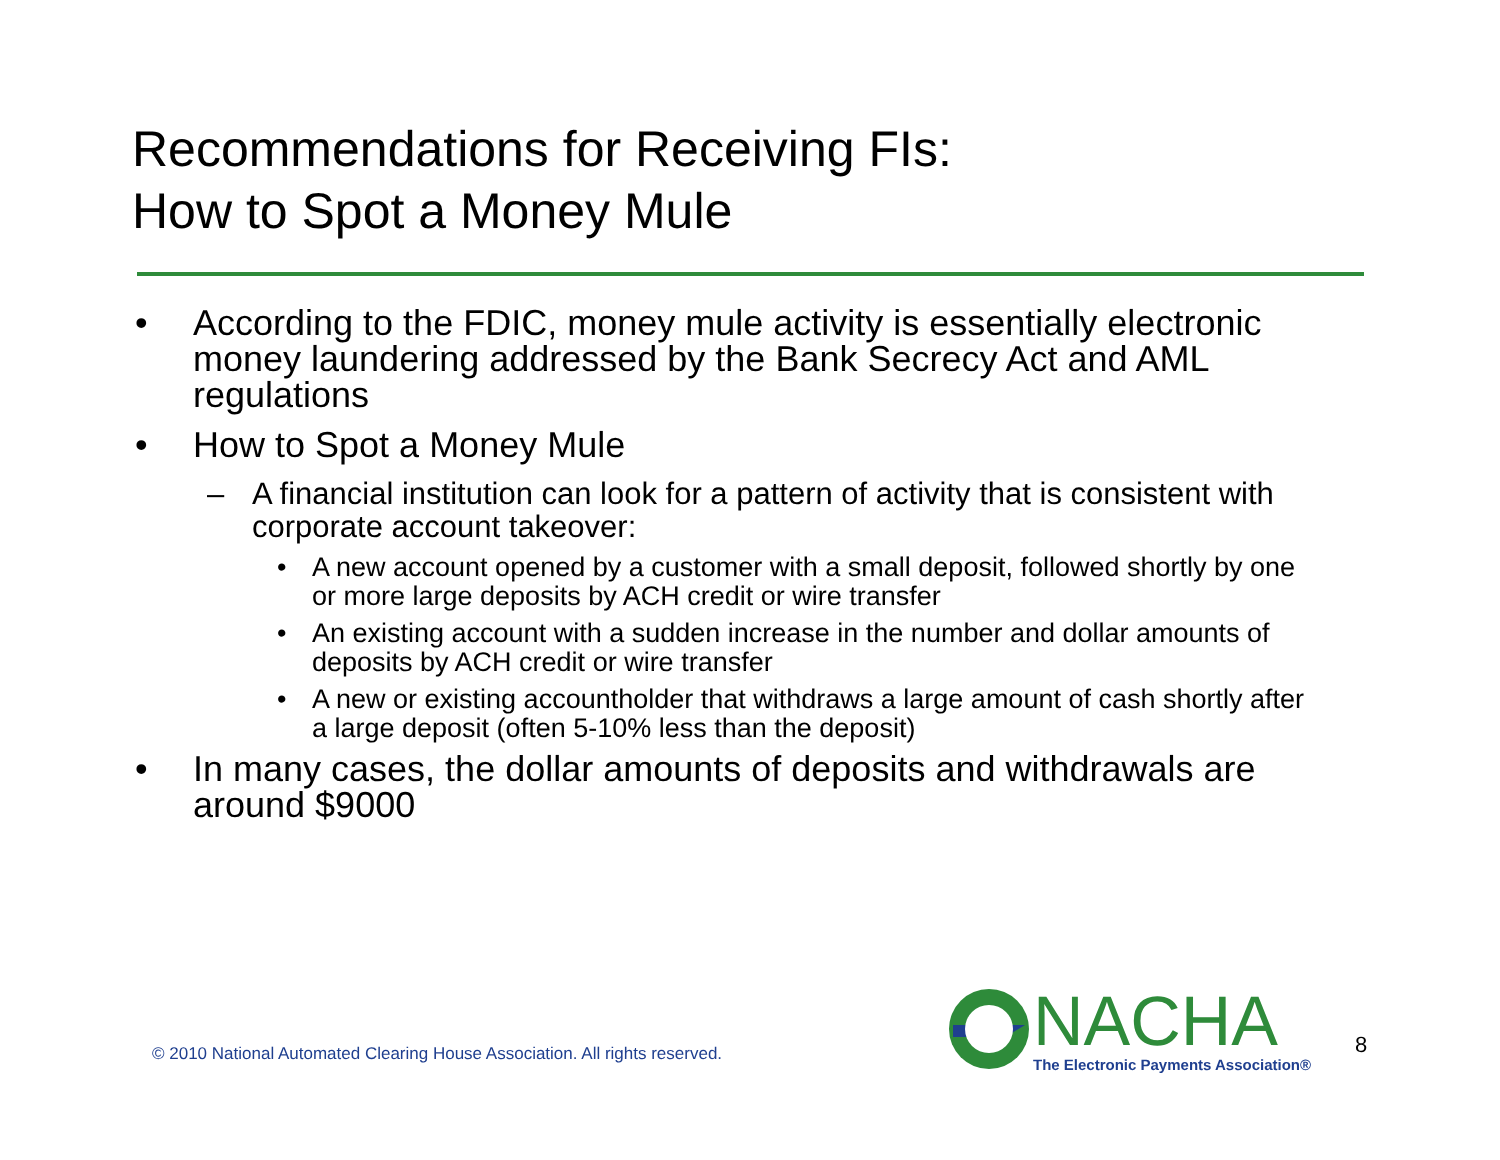Recommendations for Receiving FIs:
How to Spot a Money Mule
• According to the FDIC, money mule activity is essentially electronic money laundering addressed by the Bank Secrecy Act and AML regulations
• How to Spot a Money Mule
– A financial institution can look for a pattern of activity that is consistent with corporate account takeover:
• A new account opened by a customer with a small deposit, followed shortly by one or more large deposits by ACH credit or wire transfer
• An existing account with a sudden increase in the number and dollar amounts of deposits by ACH credit or wire transfer
• A new or existing accountholder that withdraws a large amount of cash shortly after a large deposit (often 5-10% less than the deposit)
• In many cases, the dollar amounts of deposits and withdrawals are around $9000
© 2010 National Automated Clearing House Association. All rights reserved.
NACHA
The Electronic Payments Association®
8